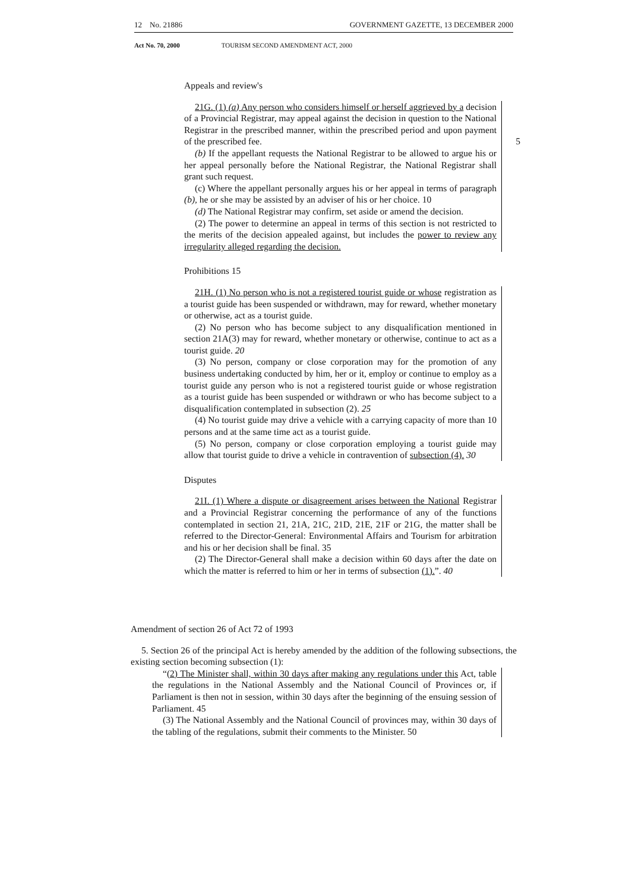12 No. 21886 GOVERNMENT GAZETTE, 13 DECEMBER 2000
Act No. 70, 2000 TOURISM SECOND AMENDMENT ACT, 2000
Appeals and review's
21G. (1) (a) Any person who considers himself or herself aggrieved by a decision of a Provincial Registrar, may appeal against the decision in question to the National Registrar in the prescribed manner, within the prescribed period and upon payment of the prescribed fee. 5
(b) If the appellant requests the National Registrar to be allowed to argue his or her appeal personally before the National Registrar, the National Registrar shall grant such request.
(c) Where the appellant personally argues his or her appeal in terms of paragraph (b), he or she may be assisted by an adviser of his or her choice. 10
(d) The National Registrar may confirm, set aside or amend the decision.
(2) The power to determine an appeal in terms of this section is not restricted to the merits of the decision appealed against, but includes the power to review any irregularity alleged regarding the decision.
Prohibitions 15
21H. (1) No person who is not a registered tourist guide or whose registration as a tourist guide has been suspended or withdrawn, may for reward, whether monetary or otherwise, act as a tourist guide.
(2) No person who has become subject to any disqualification mentioned in section 21A(3) may for reward, whether monetary or otherwise, continue to act as a tourist guide. 20
(3) No person, company or close corporation may for the promotion of any business undertaking conducted by him, her or it, employ or continue to employ as a tourist guide any person who is not a registered tourist guide or whose registration as a tourist guide has been suspended or withdrawn or who has become subject to a disqualification contemplated in subsection (2). 25
(4) No tourist guide may drive a vehicle with a carrying capacity of more than 10 persons and at the same time act as a tourist guide.
(5) No person, company or close corporation employing a tourist guide may allow that tourist guide to drive a vehicle in contravention of subsection (4). 30
Disputes
21I. (1) Where a dispute or disagreement arises between the National Registrar and a Provincial Registrar concerning the performance of any of the functions contemplated in section 21, 21A, 21C, 21D, 21E, 21F or 21G, the matter shall be referred to the Director-General: Environmental Affairs and Tourism for arbitration and his or her decision shall be final. 35
(2) The Director-General shall make a decision within 60 days after the date on which the matter is referred to him or her in terms of subsection (1).”. 40
Amendment of section 26 of Act 72 of 1993
5. Section 26 of the principal Act is hereby amended by the addition of the following subsections, the existing section becoming subsection (1):
“(2) The Minister shall, within 30 days after making any regulations under this Act, table the regulations in the National Assembly and the National Council of Provinces or, if Parliament is then not in session, within 30 days after the beginning of the ensuing session of Parliament. 45
(3) The National Assembly and the National Council of provinces may, within 30 days of the tabling of the regulations, submit their comments to the Minister. 50